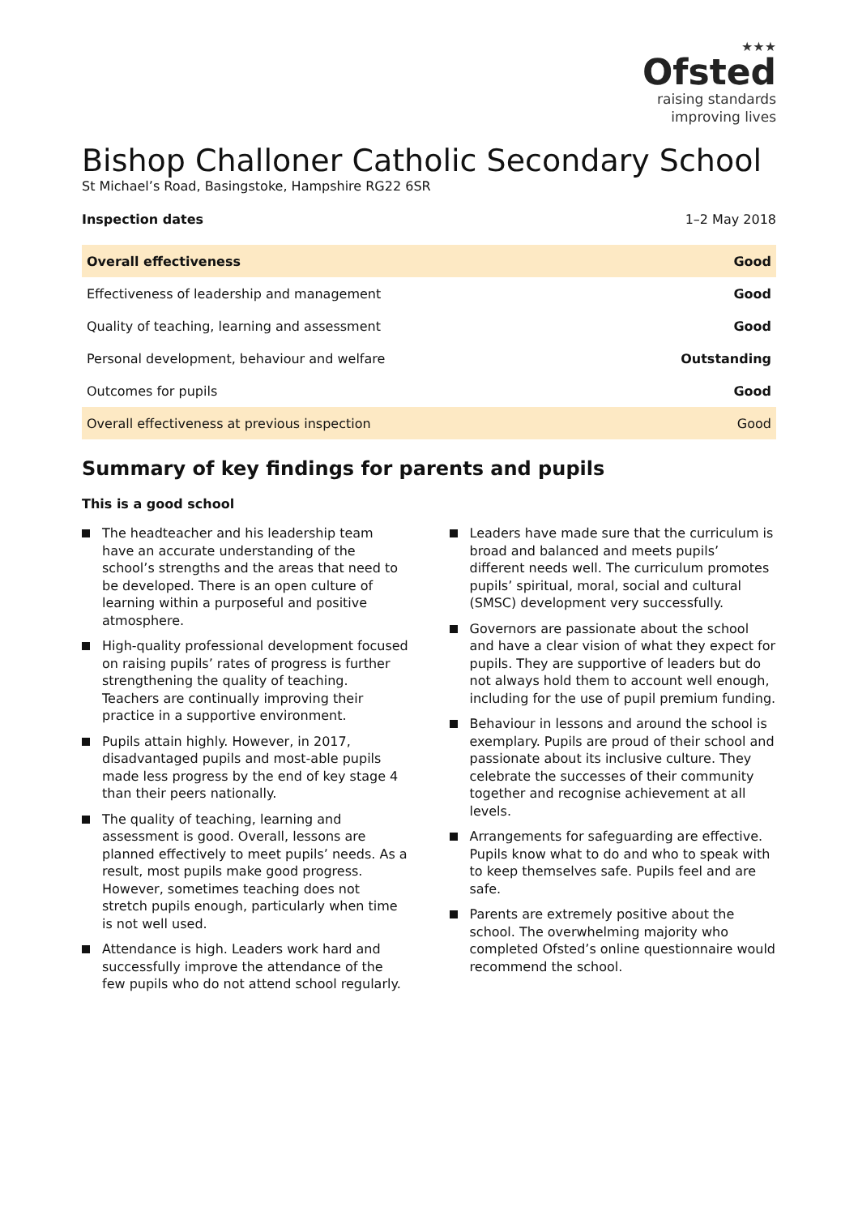★★★
Ofsted
raising standards
improving lives
Bishop Challoner Catholic Secondary School
St Michael’s Road, Basingstoke, Hampshire RG22 6SR
Inspection dates 1–2 May 2018
| Overall effectiveness | Good |
| Effectiveness of leadership and management | Good |
| Quality of teaching, learning and assessment | Good |
| Personal development, behaviour and welfare | Outstanding |
| Outcomes for pupils | Good |
| Overall effectiveness at previous inspection | Good |
Summary of key findings for parents and pupils
This is a good school
The headteacher and his leadership team have an accurate understanding of the school’s strengths and the areas that need to be developed. There is an open culture of learning within a purposeful and positive atmosphere.
High-quality professional development focused on raising pupils’ rates of progress is further strengthening the quality of teaching. Teachers are continually improving their practice in a supportive environment.
Pupils attain highly. However, in 2017, disadvantaged pupils and most-able pupils made less progress by the end of key stage 4 than their peers nationally.
The quality of teaching, learning and assessment is good. Overall, lessons are planned effectively to meet pupils’ needs. As a result, most pupils make good progress. However, sometimes teaching does not stretch pupils enough, particularly when time is not well used.
Attendance is high. Leaders work hard and successfully improve the attendance of the few pupils who do not attend school regularly.
Leaders have made sure that the curriculum is broad and balanced and meets pupils’ different needs well. The curriculum promotes pupils’ spiritual, moral, social and cultural (SMSC) development very successfully.
Governors are passionate about the school and have a clear vision of what they expect for pupils. They are supportive of leaders but do not always hold them to account well enough, including for the use of pupil premium funding.
Behaviour in lessons and around the school is exemplary. Pupils are proud of their school and passionate about its inclusive culture. They celebrate the successes of their community together and recognise achievement at all levels.
Arrangements for safeguarding are effective. Pupils know what to do and who to speak with to keep themselves safe. Pupils feel and are safe.
Parents are extremely positive about the school. The overwhelming majority who completed Ofsted’s online questionnaire would recommend the school.